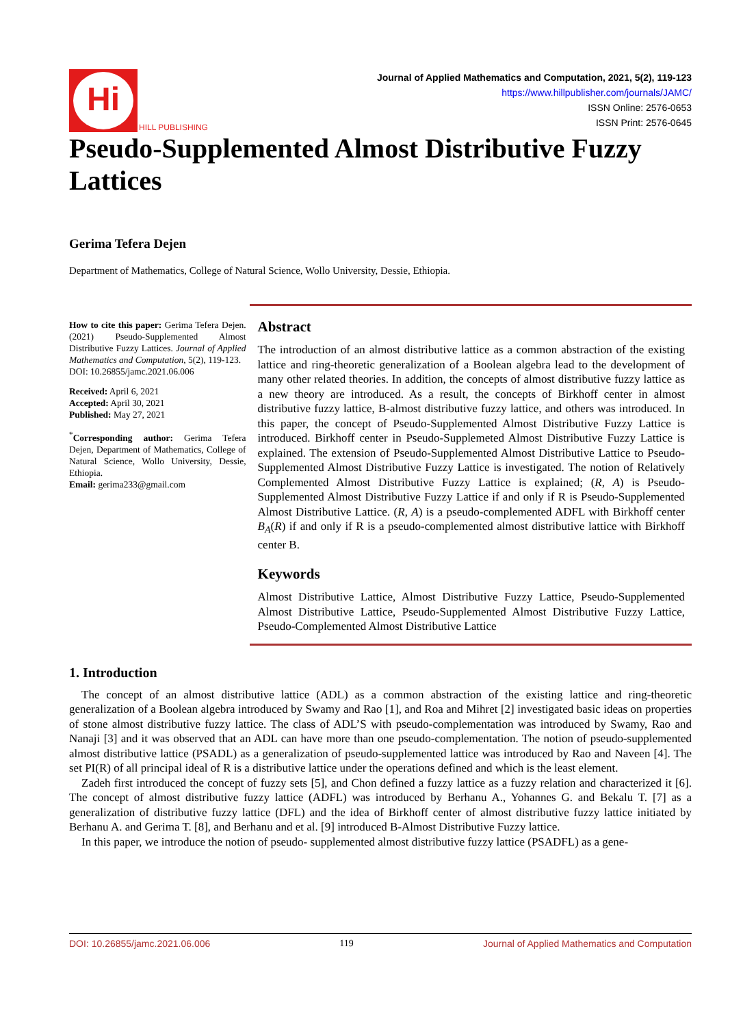Hi
HILL PUBLISHING
Journal of Applied Mathematics and Computation, 2021, 5(2), 119-123
https://www.hillpublisher.com/journals/JAMC/
ISSN Online: 2576-0653
ISSN Print: 2576-0645
Pseudo-Supplemented Almost Distributive Fuzzy Lattices
Gerima Tefera Dejen
Department of Mathematics, College of Natural Science, Wollo University, Dessie, Ethiopia.
How to cite this paper: Gerima Tefera Dejen. (2021) Pseudo-Supplemented Almost Distributive Fuzzy Lattices. Journal of Applied Mathematics and Computation, 5(2), 119-123.
DOI: 10.26855/jamc.2021.06.006
Received: April 6, 2021
Accepted: April 30, 2021
Published: May 27, 2021
<sup>*</sup> Corresponding author: Gerima Tefera Dejen, Department of Mathematics, College of Natural Science, Wollo University, Dessie, Ethiopia.
Email: gerima233@gmail.com
Abstract
The introduction of an almost distributive lattice as a common abstraction of the existing lattice and ring-theoretic generalization of a Boolean algebra lead to the development of many other related theories. In addition, the concepts of almost distributive fuzzy lattice as a new theory are introduced. As a result, the concepts of Birkhoff center in almost distributive fuzzy lattice, B-almost distributive fuzzy lattice, and others was introduced. In this paper, the concept of Pseudo-Supplemented Almost Distributive Fuzzy Lattice is introduced. Birkhoff center in Pseudo-Supplemeted Almost Distributive Fuzzy Lattice is explained. The extension of Pseudo-Supplemented Almost Distributive Lattice to Pseudo-Supplemented Almost Distributive Fuzzy Lattice is investigated. The notion of Relatively Complemented Almost Distributive Fuzzy Lattice is explained; (R, A) is Pseudo-Supplemented Almost Distributive Fuzzy Lattice if and only if R is Pseudo-Supplemented Almost Distributive Lattice. (R, A) is a pseudo-complemented ADFL with Birkhoff center B<sub>A</sub>(R) if and only if R is a pseudo-complemented almost distributive lattice with Birkhoff center B.
Keywords
Almost Distributive Lattice, Almost Distributive Fuzzy Lattice, Pseudo-Supplemented Almost Distributive Lattice, Pseudo-Supplemented Almost Distributive Fuzzy Lattice, Pseudo-Complemented Almost Distributive Lattice
1. Introduction
The concept of an almost distributive lattice (ADL) as a common abstraction of the existing lattice and ring-theoretic generalization of a Boolean algebra introduced by Swamy and Rao [1], and Roa and Mihret [2] investigated basic ideas on properties of stone almost distributive fuzzy lattice. The class of ADL’S with pseudo-complementation was introduced by Swamy, Rao and Nanaji [3] and it was observed that an ADL can have more than one pseudo-complementation. The notion of pseudo-supplemented almost distributive lattice (PSADL) as a generalization of pseudo-supplemented lattice was introduced by Rao and Naveen [4]. The set PI(R) of all principal ideal of R is a distributive lattice under the operations defined and which is the least element.
Zadeh first introduced the concept of fuzzy sets [5], and Chon defined a fuzzy lattice as a fuzzy relation and characterized it [6]. The concept of almost distributive fuzzy lattice (ADFL) was introduced by Berhanu A., Yohannes G. and Bekalu T. [7] as a generalization of distributive fuzzy lattice (DFL) and the idea of Birkhoff center of almost distributive fuzzy lattice initiated by Berhanu A. and Gerima T. [8], and Berhanu and et al. [9] introduced B-Almost Distributive Fuzzy lattice.
In this paper, we introduce the notion of pseudo- supplemented almost distributive fuzzy lattice (PSADFL) as a gene-
DOI: 10.26855/jamc.2021.06.006 119 Journal of Applied Mathematics and Computation